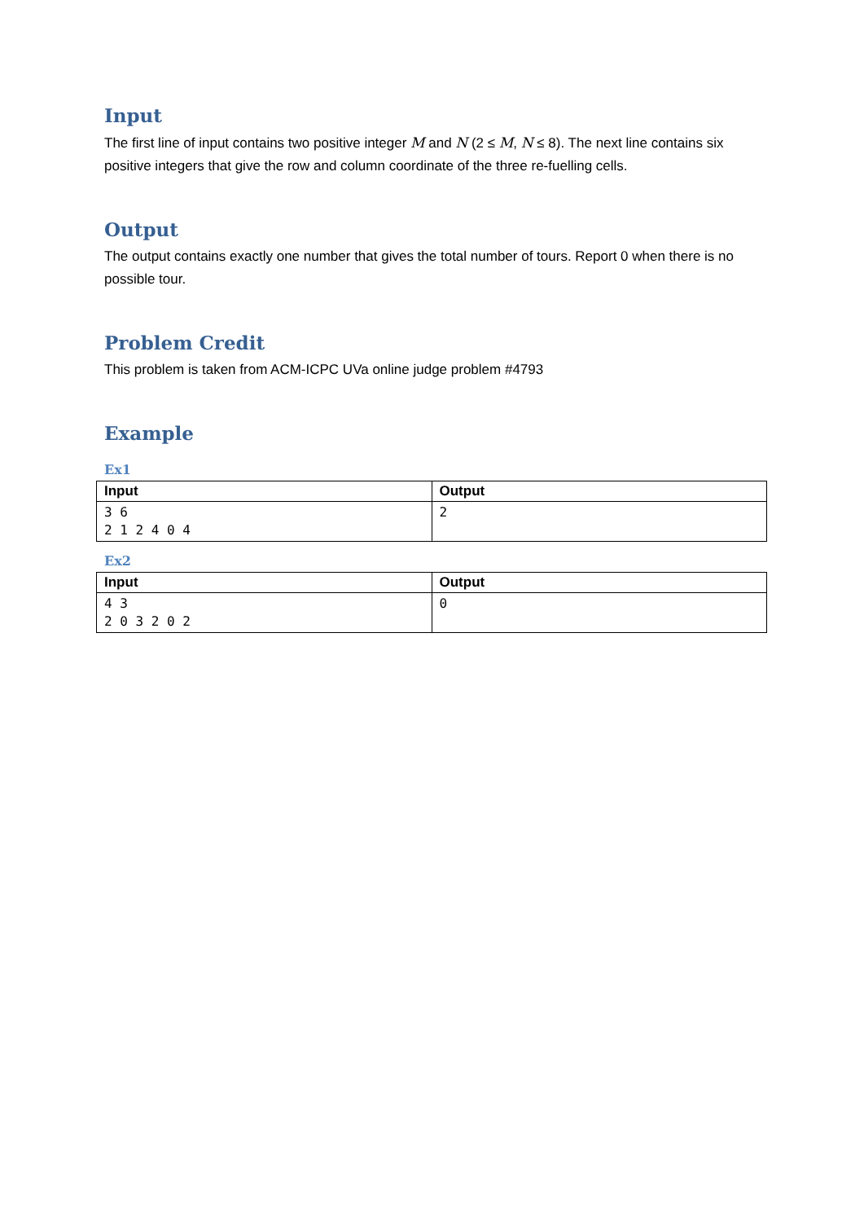Input
The first line of input contains two positive integer M and N (2 ≤ M, N ≤ 8). The next line contains six positive integers that give the row and column coordinate of the three re-fuelling cells.
Output
The output contains exactly one number that gives the total number of tours. Report 0 when there is no possible tour.
Problem Credit
This problem is taken from ACM-ICPC UVa online judge problem #4793
Example
Ex1
| Input | Output |
| --- | --- |
| 3 6 2 1 2 4 0 4 | 2 |
Ex2
| Input | Output |
| --- | --- |
| 4 3 2 0 3 2 0 2 | 0 |